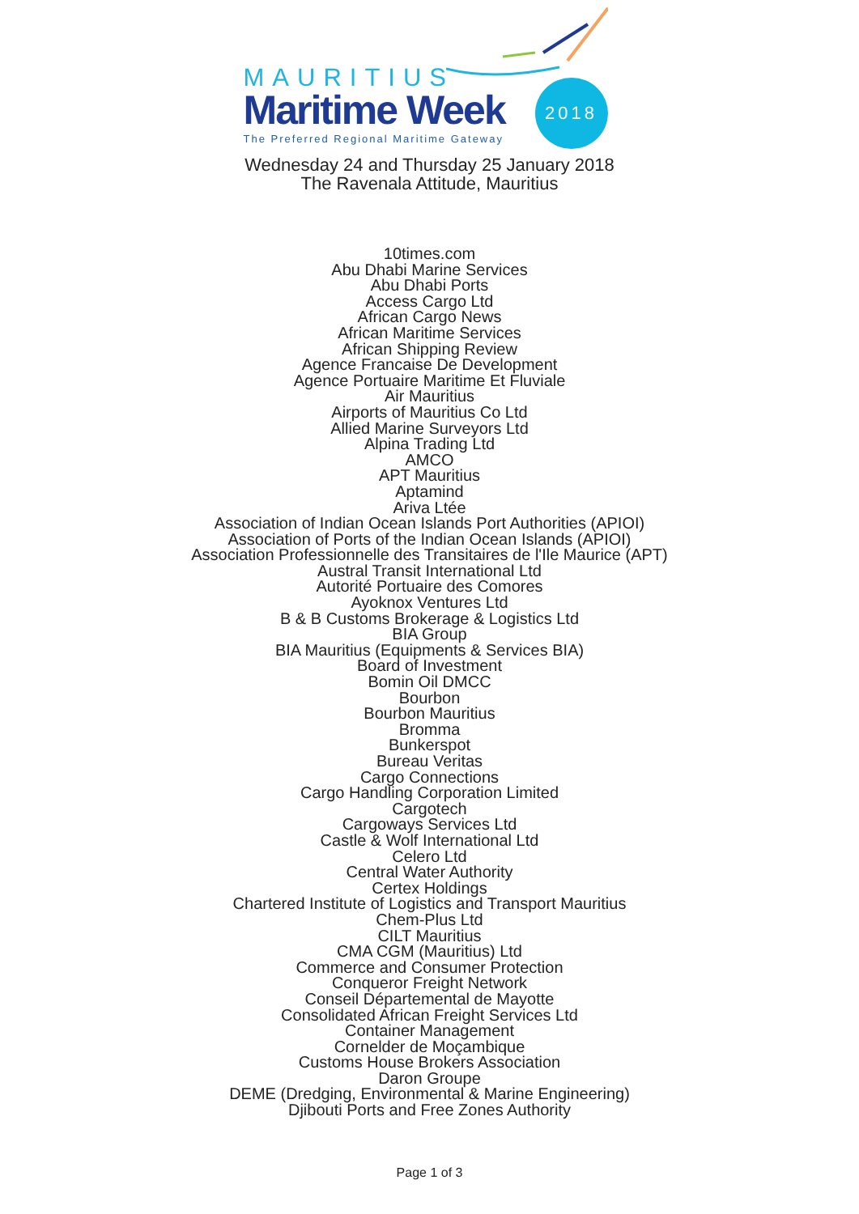MAURITIUS
Maritime Week
The Preferred Regional Maritime Gateway
2018
Wednesday 24 and Thursday 25 January 2018
The Ravenala Attitude, Mauritius
10times.com
Abu Dhabi Marine Services
Abu Dhabi Ports
Access Cargo Ltd
African Cargo News
African Maritime Services
African Shipping Review
Agence Francaise De Development
Agence Portuaire Maritime Et Fluviale
Air Mauritius
Airports of Mauritius Co Ltd
Allied Marine Surveyors Ltd
Alpina Trading Ltd
AMCO
APT Mauritius
Aptamind
Ariva Ltée
Association of Indian Ocean Islands Port Authorities (APIOI)
Association of Ports of the Indian Ocean Islands (APIOI)
Association Professionnelle des Transitaires de l'Ile Maurice (APT)
Austral Transit International Ltd
Autorité Portuaire des Comores
Ayoknox Ventures Ltd
B & B Customs Brokerage & Logistics Ltd
BIA Group
BIA Mauritius (Equipments & Services BIA)
Board of Investment
Bomin Oil DMCC
Bourbon
Bourbon Mauritius
Bromma
Bunkerspot
Bureau Veritas
Cargo Connections
Cargo Handling Corporation Limited
Cargotech
Cargoways Services Ltd
Castle & Wolf International Ltd
Celero Ltd
Central Water Authority
Certex Holdings
Chartered Institute of Logistics and Transport Mauritius
Chem-Plus Ltd
CILT Mauritius
CMA CGM (Mauritius) Ltd
Commerce and Consumer Protection
Conqueror Freight Network
Conseil Départemental de Mayotte
Consolidated African Freight Services Ltd
Container Management
Cornelder de Moçambique
Customs House Brokers Association
Daron Groupe
DEME (Dredging, Environmental & Marine Engineering)
Djibouti Ports and Free Zones Authority
Page 1 of 3